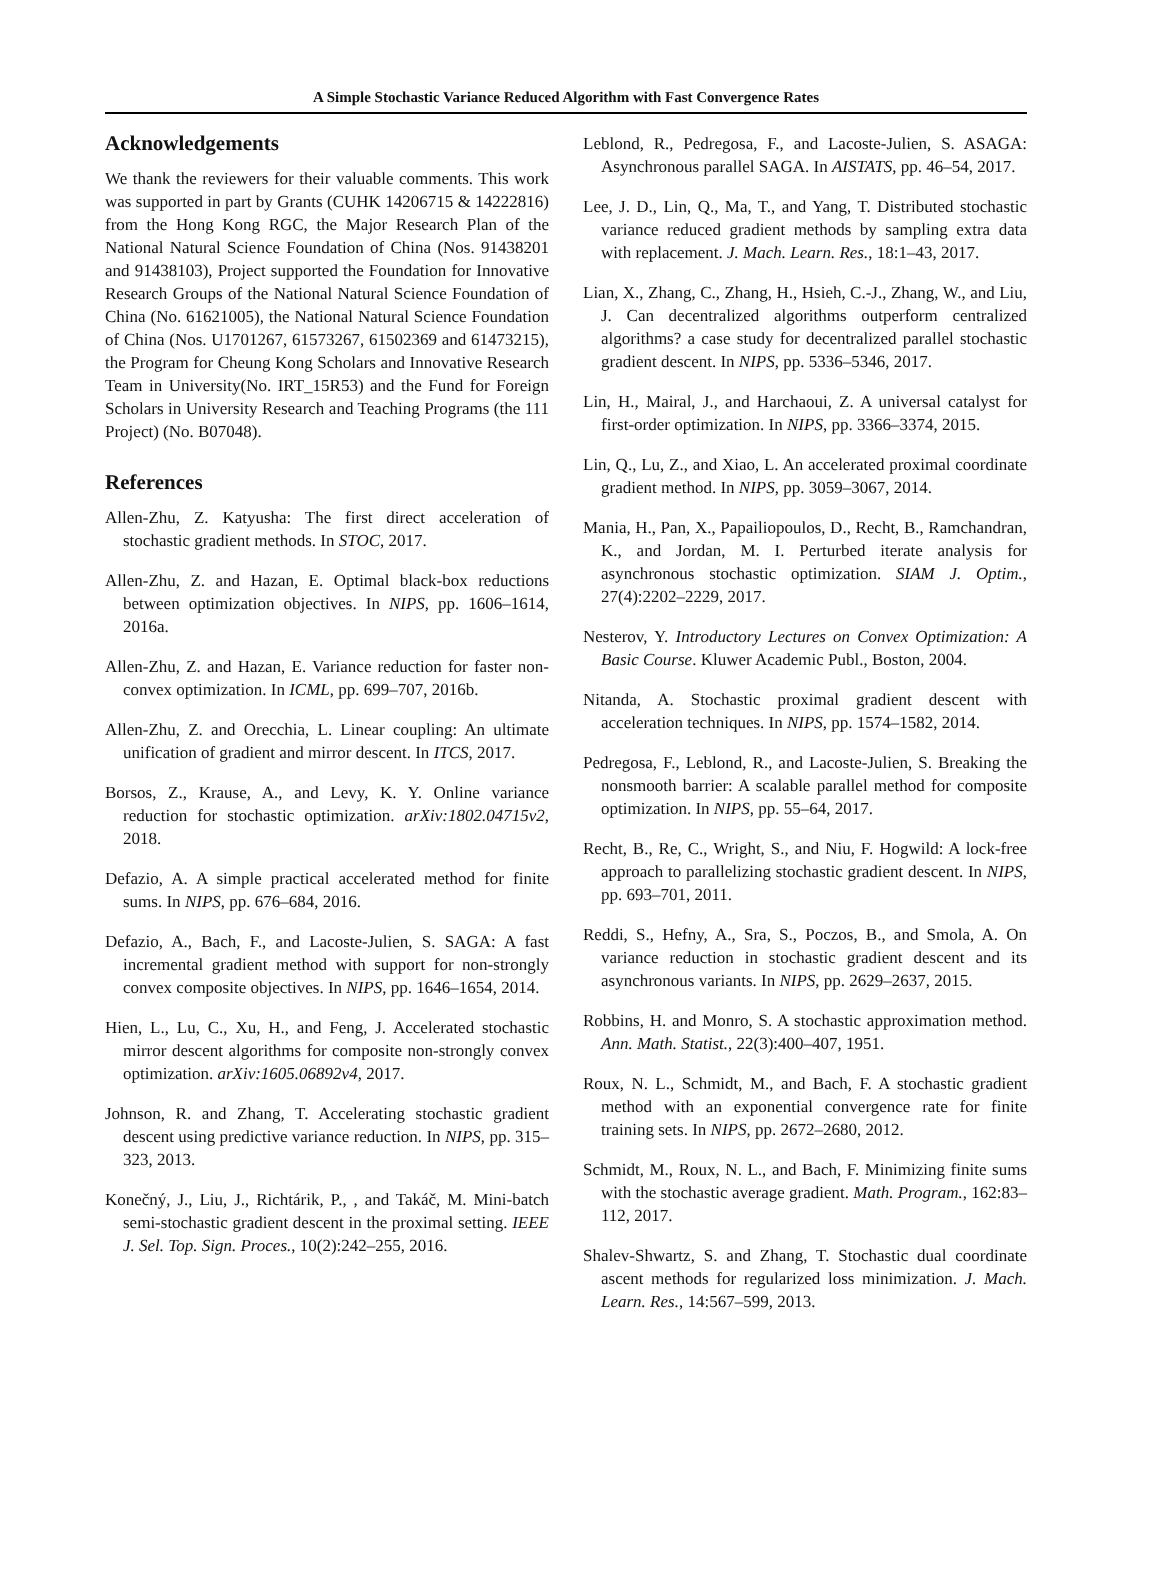A Simple Stochastic Variance Reduced Algorithm with Fast Convergence Rates
Acknowledgements
We thank the reviewers for their valuable comments. This work was supported in part by Grants (CUHK 14206715 & 14222816) from the Hong Kong RGC, the Major Research Plan of the National Natural Science Foundation of China (Nos. 91438201 and 91438103), Project supported the Foundation for Innovative Research Groups of the National Natural Science Foundation of China (No. 61621005), the National Natural Science Foundation of China (Nos. U1701267, 61573267, 61502369 and 61473215), the Program for Cheung Kong Scholars and Innovative Research Team in University(No. IRT_15R53) and the Fund for Foreign Scholars in University Research and Teaching Programs (the 111 Project) (No. B07048).
References
Allen-Zhu, Z. Katyusha: The first direct acceleration of stochastic gradient methods. In STOC, 2017.
Allen-Zhu, Z. and Hazan, E. Optimal black-box reductions between optimization objectives. In NIPS, pp. 1606–1614, 2016a.
Allen-Zhu, Z. and Hazan, E. Variance reduction for faster non-convex optimization. In ICML, pp. 699–707, 2016b.
Allen-Zhu, Z. and Orecchia, L. Linear coupling: An ultimate unification of gradient and mirror descent. In ITCS, 2017.
Borsos, Z., Krause, A., and Levy, K. Y. Online variance reduction for stochastic optimization. arXiv:1802.04715v2, 2018.
Defazio, A. A simple practical accelerated method for finite sums. In NIPS, pp. 676–684, 2016.
Defazio, A., Bach, F., and Lacoste-Julien, S. SAGA: A fast incremental gradient method with support for non-strongly convex composite objectives. In NIPS, pp. 1646–1654, 2014.
Hien, L., Lu, C., Xu, H., and Feng, J. Accelerated stochastic mirror descent algorithms for composite non-strongly convex optimization. arXiv:1605.06892v4, 2017.
Johnson, R. and Zhang, T. Accelerating stochastic gradient descent using predictive variance reduction. In NIPS, pp. 315–323, 2013.
Konečný, J., Liu, J., Richtárik, P., , and Takáč, M. Mini-batch semi-stochastic gradient descent in the proximal setting. IEEE J. Sel. Top. Sign. Proces., 10(2):242–255, 2016.
Leblond, R., Pedregosa, F., and Lacoste-Julien, S. ASAGA: Asynchronous parallel SAGA. In AISTATS, pp. 46–54, 2017.
Lee, J. D., Lin, Q., Ma, T., and Yang, T. Distributed stochastic variance reduced gradient methods by sampling extra data with replacement. J. Mach. Learn. Res., 18:1–43, 2017.
Lian, X., Zhang, C., Zhang, H., Hsieh, C.-J., Zhang, W., and Liu, J. Can decentralized algorithms outperform centralized algorithms? a case study for decentralized parallel stochastic gradient descent. In NIPS, pp. 5336–5346, 2017.
Lin, H., Mairal, J., and Harchaoui, Z. A universal catalyst for first-order optimization. In NIPS, pp. 3366–3374, 2015.
Lin, Q., Lu, Z., and Xiao, L. An accelerated proximal coordinate gradient method. In NIPS, pp. 3059–3067, 2014.
Mania, H., Pan, X., Papailiopoulos, D., Recht, B., Ramchandran, K., and Jordan, M. I. Perturbed iterate analysis for asynchronous stochastic optimization. SIAM J. Optim., 27(4):2202–2229, 2017.
Nesterov, Y. Introductory Lectures on Convex Optimization: A Basic Course. Kluwer Academic Publ., Boston, 2004.
Nitanda, A. Stochastic proximal gradient descent with acceleration techniques. In NIPS, pp. 1574–1582, 2014.
Pedregosa, F., Leblond, R., and Lacoste-Julien, S. Breaking the nonsmooth barrier: A scalable parallel method for composite optimization. In NIPS, pp. 55–64, 2017.
Recht, B., Re, C., Wright, S., and Niu, F. Hogwild: A lock-free approach to parallelizing stochastic gradient descent. In NIPS, pp. 693–701, 2011.
Reddi, S., Hefny, A., Sra, S., Poczos, B., and Smola, A. On variance reduction in stochastic gradient descent and its asynchronous variants. In NIPS, pp. 2629–2637, 2015.
Robbins, H. and Monro, S. A stochastic approximation method. Ann. Math. Statist., 22(3):400–407, 1951.
Roux, N. L., Schmidt, M., and Bach, F. A stochastic gradient method with an exponential convergence rate for finite training sets. In NIPS, pp. 2672–2680, 2012.
Schmidt, M., Roux, N. L., and Bach, F. Minimizing finite sums with the stochastic average gradient. Math. Program., 162:83–112, 2017.
Shalev-Shwartz, S. and Zhang, T. Stochastic dual coordinate ascent methods for regularized loss minimization. J. Mach. Learn. Res., 14:567–599, 2013.